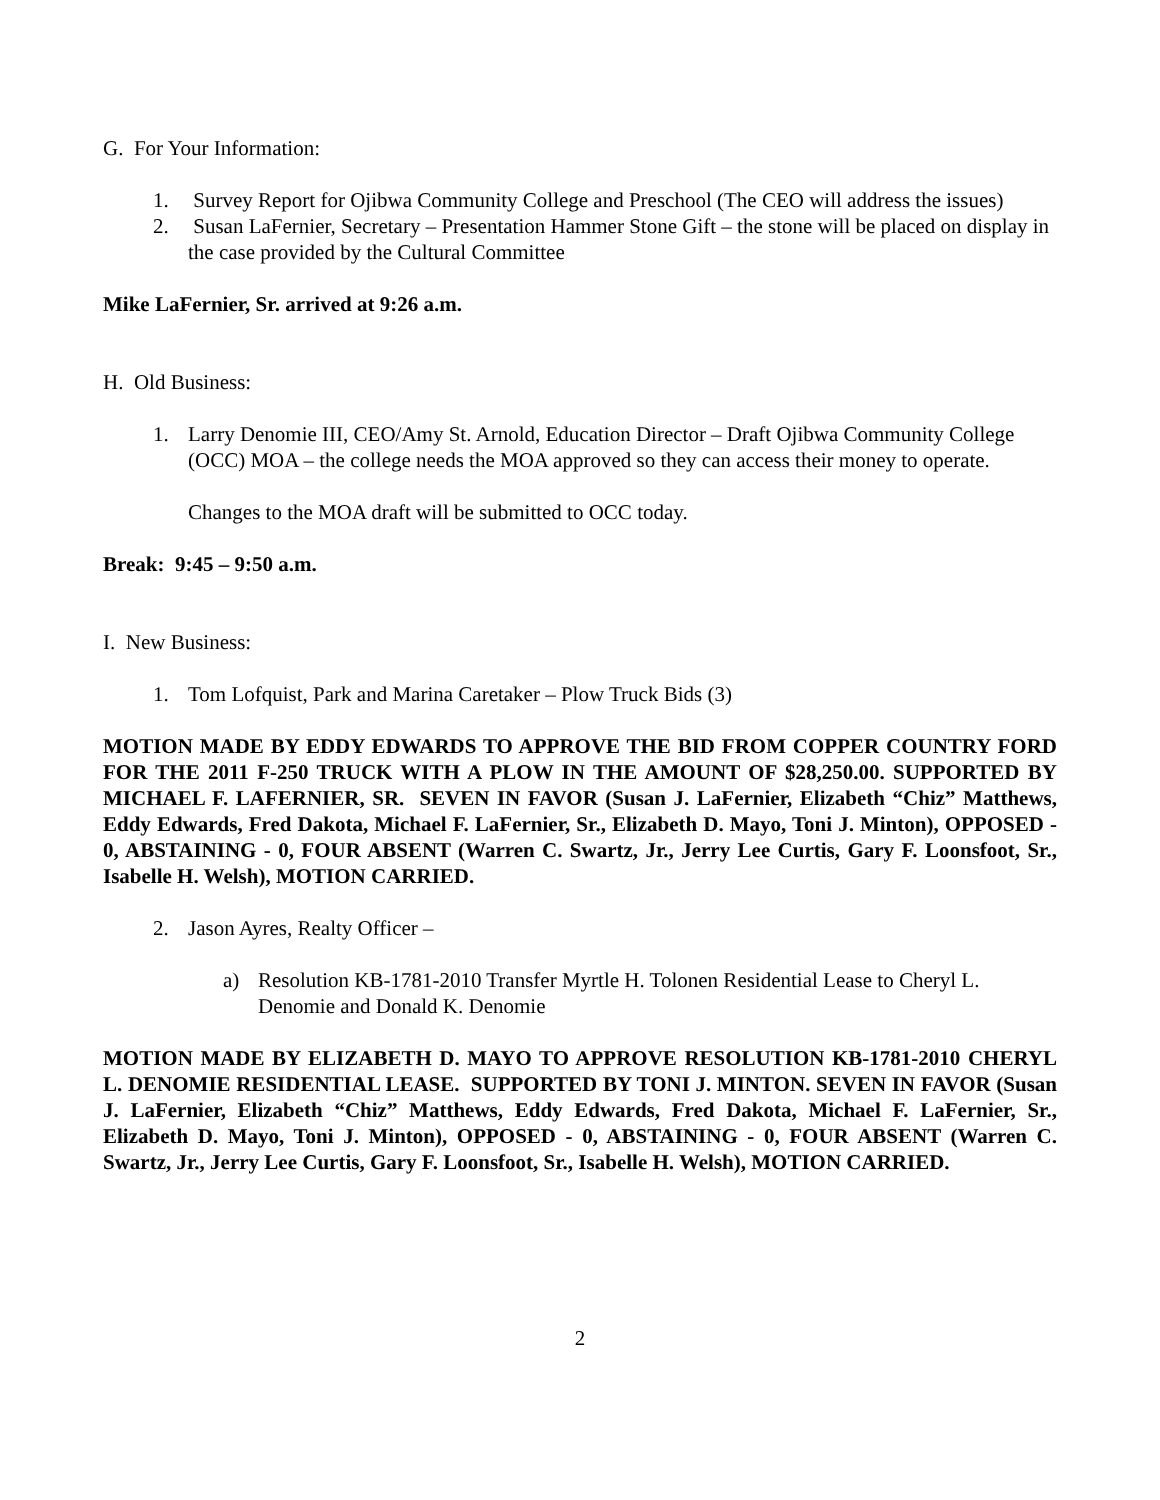G. For Your Information:
1. Survey Report for Ojibwa Community College and Preschool (The CEO will address the issues)
2. Susan LaFernier, Secretary – Presentation Hammer Stone Gift – the stone will be placed on display in the case provided by the Cultural Committee
Mike LaFernier, Sr. arrived at 9:26 a.m.
H. Old Business:
1. Larry Denomie III, CEO/Amy St. Arnold, Education Director – Draft Ojibwa Community College (OCC) MOA – the college needs the MOA approved so they can access their money to operate.
Changes to the MOA draft will be submitted to OCC today.
Break: 9:45 – 9:50 a.m.
I. New Business:
1. Tom Lofquist, Park and Marina Caretaker – Plow Truck Bids (3)
MOTION MADE BY EDDY EDWARDS TO APPROVE THE BID FROM COPPER COUNTRY FORD FOR THE 2011 F-250 TRUCK WITH A PLOW IN THE AMOUNT OF $28,250.00. SUPPORTED BY MICHAEL F. LAFERNIER, SR. SEVEN IN FAVOR (Susan J. LaFernier, Elizabeth “Chiz” Matthews, Eddy Edwards, Fred Dakota, Michael F. LaFernier, Sr., Elizabeth D. Mayo, Toni J. Minton), OPPOSED - 0, ABSTAINING - 0, FOUR ABSENT (Warren C. Swartz, Jr., Jerry Lee Curtis, Gary F. Loonsfoot, Sr., Isabelle H. Welsh), MOTION CARRIED.
2. Jason Ayres, Realty Officer –
a) Resolution KB-1781-2010 Transfer Myrtle H. Tolonen Residential Lease to Cheryl L. Denomie and Donald K. Denomie
MOTION MADE BY ELIZABETH D. MAYO TO APPROVE RESOLUTION KB-1781-2010 CHERYL L. DENOMIE RESIDENTIAL LEASE. SUPPORTED BY TONI J. MINTON. SEVEN IN FAVOR (Susan J. LaFernier, Elizabeth “Chiz” Matthews, Eddy Edwards, Fred Dakota, Michael F. LaFernier, Sr., Elizabeth D. Mayo, Toni J. Minton), OPPOSED - 0, ABSTAINING - 0, FOUR ABSENT (Warren C. Swartz, Jr., Jerry Lee Curtis, Gary F. Loonsfoot, Sr., Isabelle H. Welsh), MOTION CARRIED.
2